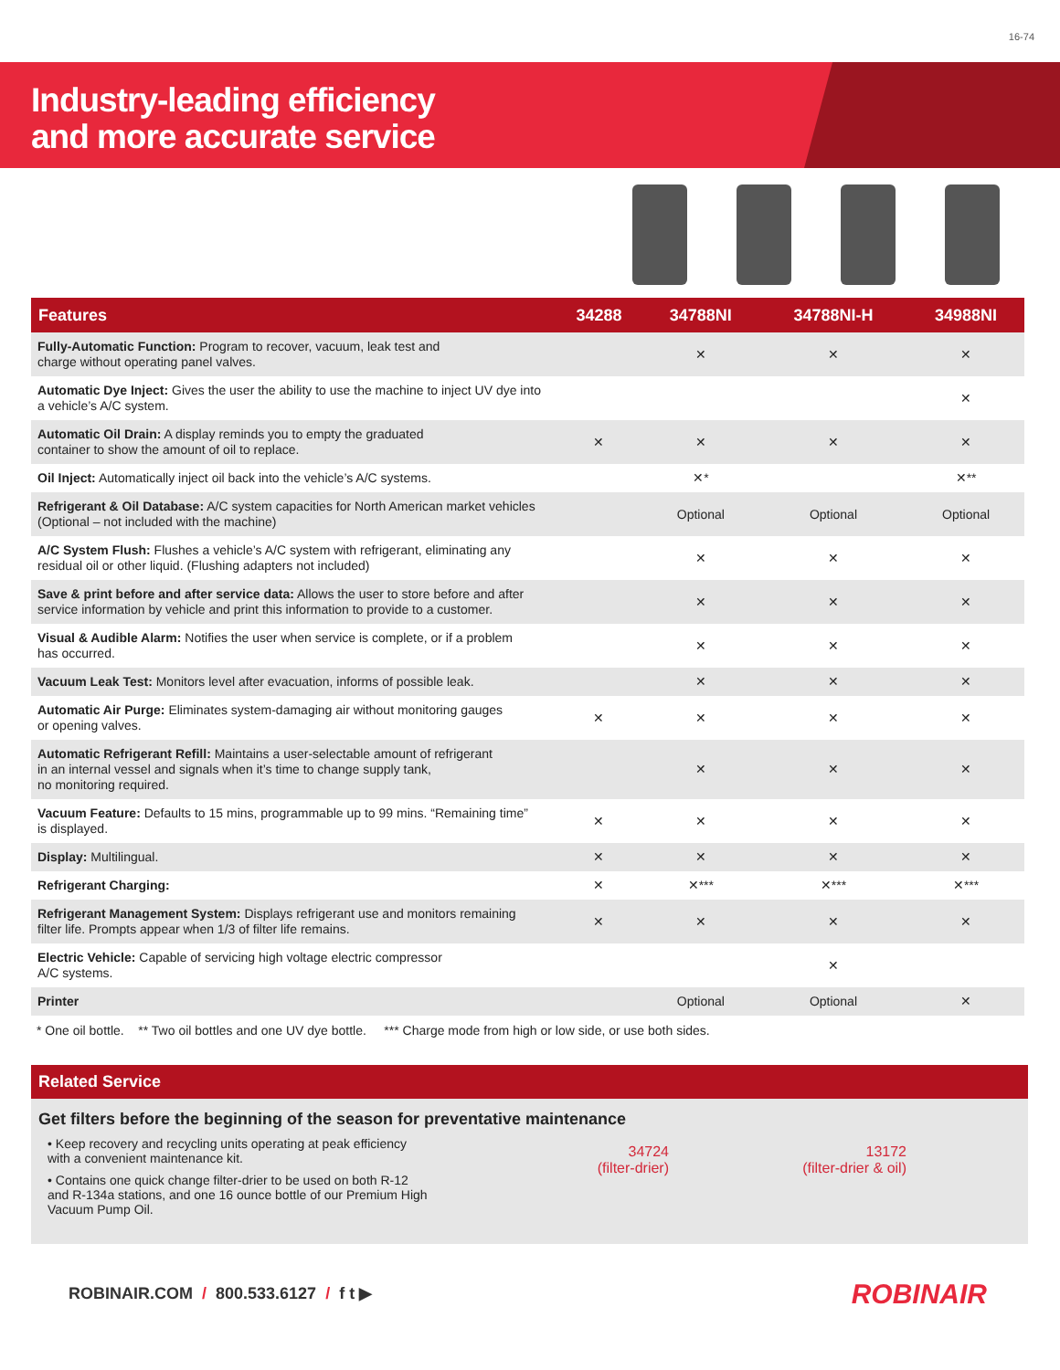16-74
Industry-leading efficiency
and more accurate service
| Features | 34288 | 34788NI | 34788NI-H | 34988NI |
| --- | --- | --- | --- | --- |
| Fully-Automatic Function: Program to recover, vacuum, leak test and charge without operating panel valves. | | ✕ | ✕ | ✕ |
| Automatic Dye Inject: Gives the user the ability to use the machine to inject UV dye into a vehicle’s A/C system. | | | | ✕ |
| Automatic Oil Drain: A display reminds you to empty the graduated container to show the amount of oil to replace. | ✕ | ✕ | ✕ | ✕ |
| Oil Inject: Automatically inject oil back into the vehicle’s A/C systems. | | ✕* | | ✕** |
| Refrigerant & Oil Database: A/C system capacities for North American market vehicles (Optional – not included with the machine) | | Optional | Optional | Optional |
| A/C System Flush: Flushes a vehicle’s A/C system with refrigerant, eliminating any residual oil or other liquid. (Flushing adapters not included) | | ✕ | ✕ | ✕ |
| Save & print before and after service data: Allows the user to store before and after service information by vehicle and print this information to provide to a customer. | | ✕ | ✕ | ✕ |
| Visual & Audible Alarm: Notifies the user when service is complete, or if a problem has occurred. | | ✕ | ✕ | ✕ |
| Vacuum Leak Test: Monitors level after evacuation, informs of possible leak. | | ✕ | ✕ | ✕ |
| Automatic Air Purge: Eliminates system-damaging air without monitoring gauges or opening valves. | ✕ | ✕ | ✕ | ✕ |
| Automatic Refrigerant Refill: Maintains a user-selectable amount of refrigerant in an internal vessel and signals when it’s time to change supply tank, no monitoring required. | | ✕ | ✕ | ✕ |
| Vacuum Feature: Defaults to 15 mins, programmable up to 99 mins. “Remaining time” is displayed. | ✕ | ✕ | ✕ | ✕ |
| Display: Multilingual. | ✕ | ✕ | ✕ | ✕ |
| Refrigerant Charging: | ✕ | ✕*** | ✕*** | ✕*** |
| Refrigerant Management System: Displays refrigerant use and monitors remaining filter life. Prompts appear when 1/3 of filter life remains. | ✕ | ✕ | ✕ | ✕ |
| Electric Vehicle: Capable of servicing high voltage electric compressor A/C systems. | | | ✕ | |
| Printer | | Optional | Optional | ✕ |
* One oil bottle. ** Two oil bottles and one UV dye bottle. *** Charge mode from high or low side, or use both sides.
Related Service
Get filters before the beginning of the season for preventative maintenance
• Keep recovery and recycling units operating at peak efficiency with a convenient maintenance kit.
• Contains one quick change filter-drier to be used on both R-12 and R-134a stations, and one 16 ounce bottle of our Premium High Vacuum Pump Oil.
34724
(filter-drier)
13172
(filter-drier & oil)
ROBINAIR.COM / 800.533.6127 / f t ▶
ROBINAIR